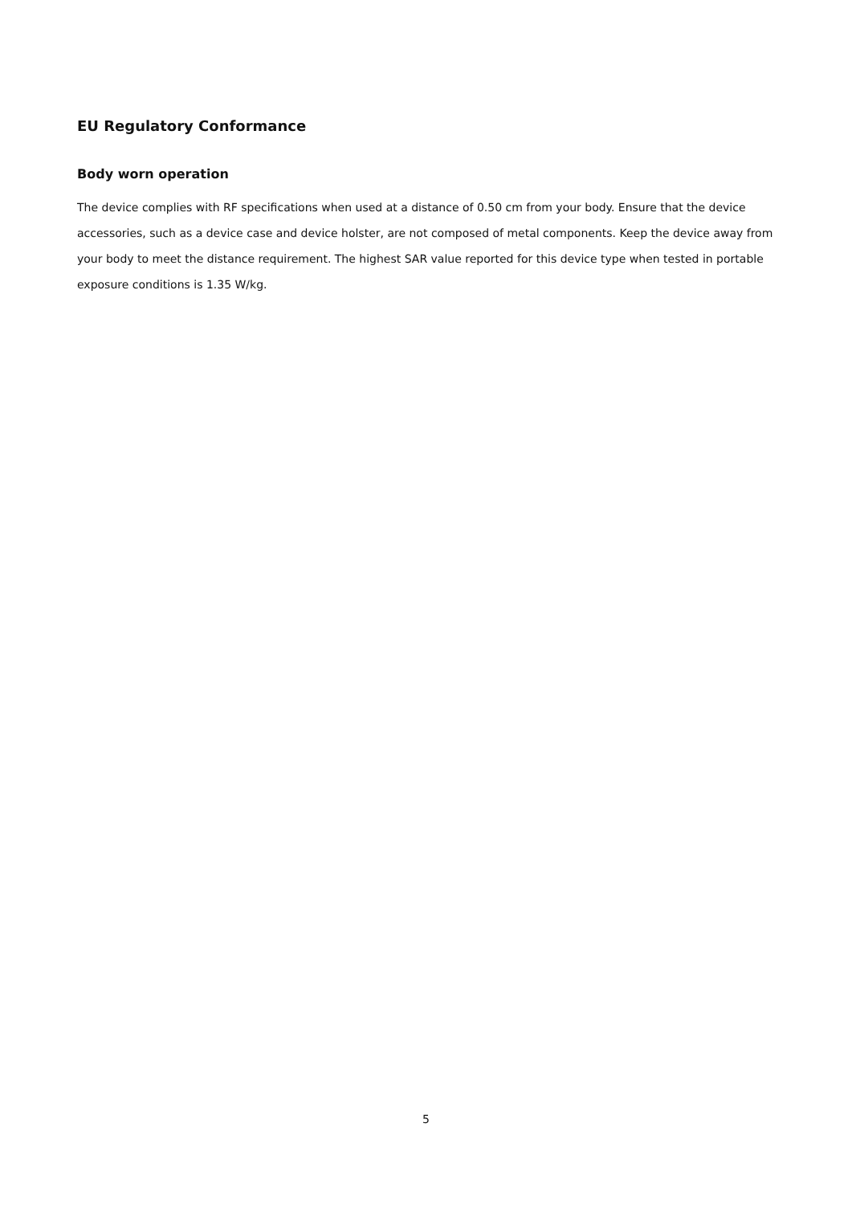EU Regulatory Conformance
Body worn operation
The device complies with RF specifications when used at a distance of 0.50 cm from your body. Ensure that the device accessories, such as a device case and device holster, are not composed of metal components. Keep the device away from your body to meet the distance requirement. The highest SAR value reported for this device type when tested in portable exposure conditions is 1.35 W/kg.
5